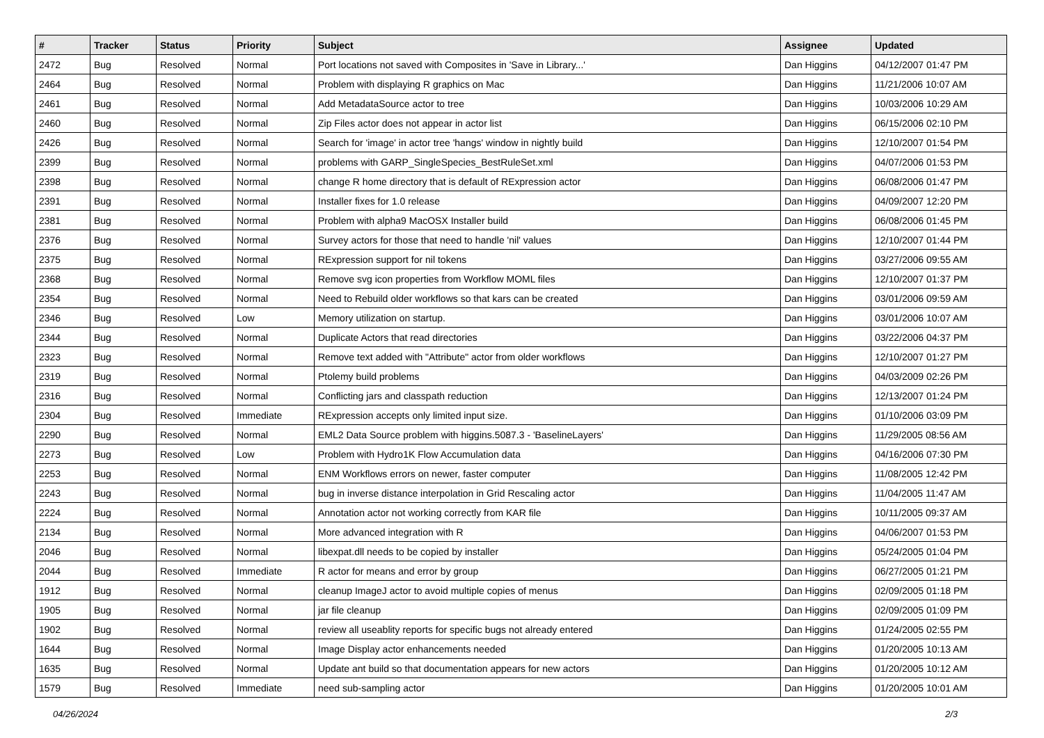| # | Tracker | Status | Priority | Subject | Assignee | Updated |
| --- | --- | --- | --- | --- | --- | --- |
| 2472 | Bug | Resolved | Normal | Port locations not saved with Composites in 'Save in Library...' | Dan Higgins | 04/12/2007 01:47 PM |
| 2464 | Bug | Resolved | Normal | Problem with displaying R graphics on Mac | Dan Higgins | 11/21/2006 10:07 AM |
| 2461 | Bug | Resolved | Normal | Add MetadataSource actor to tree | Dan Higgins | 10/03/2006 10:29 AM |
| 2460 | Bug | Resolved | Normal | Zip Files actor does not appear in actor list | Dan Higgins | 06/15/2006 02:10 PM |
| 2426 | Bug | Resolved | Normal | Search for 'image' in actor tree 'hangs' window in nightly build | Dan Higgins | 12/10/2007 01:54 PM |
| 2399 | Bug | Resolved | Normal | problems with GARP_SingleSpecies_BestRuleSet.xml | Dan Higgins | 04/07/2006 01:53 PM |
| 2398 | Bug | Resolved | Normal | change R home directory that is default of RExpression actor | Dan Higgins | 06/08/2006 01:47 PM |
| 2391 | Bug | Resolved | Normal | Installer fixes for 1.0 release | Dan Higgins | 04/09/2007 12:20 PM |
| 2381 | Bug | Resolved | Normal | Problem with alpha9 MacOSX Installer build | Dan Higgins | 06/08/2006 01:45 PM |
| 2376 | Bug | Resolved | Normal | Survey actors for those that need to handle 'nil' values | Dan Higgins | 12/10/2007 01:44 PM |
| 2375 | Bug | Resolved | Normal | RExpression support for nil tokens | Dan Higgins | 03/27/2006 09:55 AM |
| 2368 | Bug | Resolved | Normal | Remove svg icon properties from Workflow MOML files | Dan Higgins | 12/10/2007 01:37 PM |
| 2354 | Bug | Resolved | Normal | Need to Rebuild older workflows so that kars can be created | Dan Higgins | 03/01/2006 09:59 AM |
| 2346 | Bug | Resolved | Low | Memory utilization on startup. | Dan Higgins | 03/01/2006 10:07 AM |
| 2344 | Bug | Resolved | Normal | Duplicate Actors that read directories | Dan Higgins | 03/22/2006 04:37 PM |
| 2323 | Bug | Resolved | Normal | Remove text added with "Attribute" actor from older workflows | Dan Higgins | 12/10/2007 01:27 PM |
| 2319 | Bug | Resolved | Normal | Ptolemy build problems | Dan Higgins | 04/03/2009 02:26 PM |
| 2316 | Bug | Resolved | Normal | Conflicting jars and classpath reduction | Dan Higgins | 12/13/2007 01:24 PM |
| 2304 | Bug | Resolved | Immediate | RExpression accepts only limited input size. | Dan Higgins | 01/10/2006 03:09 PM |
| 2290 | Bug | Resolved | Normal | EML2 Data Source problem with higgins.5087.3 - 'BaselineLayers' | Dan Higgins | 11/29/2005 08:56 AM |
| 2273 | Bug | Resolved | Low | Problem with Hydro1K Flow Accumulation data | Dan Higgins | 04/16/2006 07:30 PM |
| 2253 | Bug | Resolved | Normal | ENM Workflows errors on newer, faster computer | Dan Higgins | 11/08/2005 12:42 PM |
| 2243 | Bug | Resolved | Normal | bug in inverse distance interpolation in Grid Rescaling actor | Dan Higgins | 11/04/2005 11:47 AM |
| 2224 | Bug | Resolved | Normal | Annotation actor not working correctly from KAR file | Dan Higgins | 10/11/2005 09:37 AM |
| 2134 | Bug | Resolved | Normal | More advanced integration with R | Dan Higgins | 04/06/2007 01:53 PM |
| 2046 | Bug | Resolved | Normal | libexpat.dll needs to be copied by installer | Dan Higgins | 05/24/2005 01:04 PM |
| 2044 | Bug | Resolved | Immediate | R actor for means and error by group | Dan Higgins | 06/27/2005 01:21 PM |
| 1912 | Bug | Resolved | Normal | cleanup ImageJ actor to avoid multiple copies of menus | Dan Higgins | 02/09/2005 01:18 PM |
| 1905 | Bug | Resolved | Normal | jar file cleanup | Dan Higgins | 02/09/2005 01:09 PM |
| 1902 | Bug | Resolved | Normal | review all useablity reports for specific bugs not already entered | Dan Higgins | 01/24/2005 02:55 PM |
| 1644 | Bug | Resolved | Normal | Image Display actor enhancements needed | Dan Higgins | 01/20/2005 10:13 AM |
| 1635 | Bug | Resolved | Normal | Update ant build so that documentation appears for new actors | Dan Higgins | 01/20/2005 10:12 AM |
| 1579 | Bug | Resolved | Immediate | need sub-sampling actor | Dan Higgins | 01/20/2005 10:01 AM |
04/26/2024 2/3